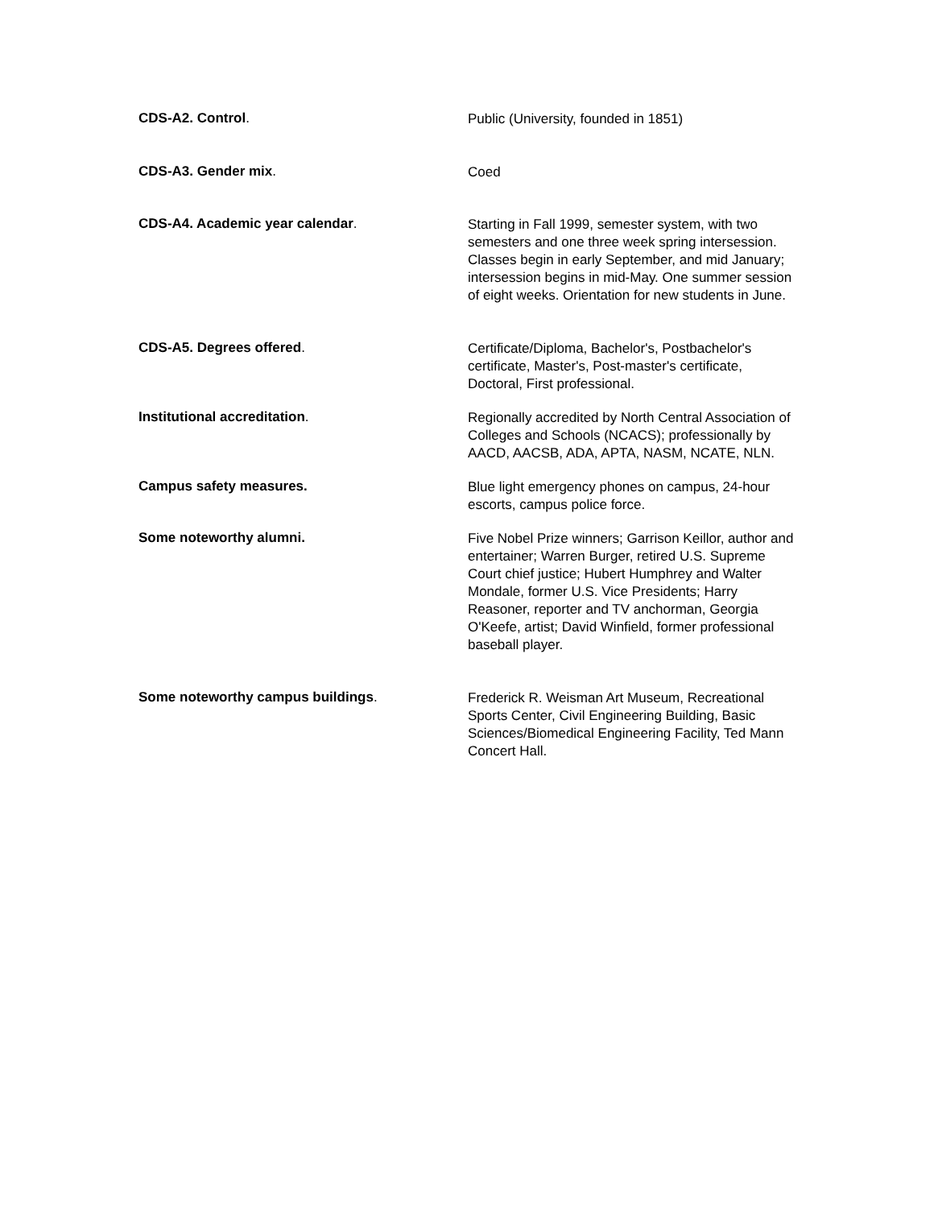CDS-A2. Control.
Public (University, founded in 1851)
CDS-A3. Gender mix.
Coed
CDS-A4. Academic year calendar.
Starting in Fall 1999, semester system, with two semesters and one three week spring intersession. Classes begin in early September, and mid January; intersession begins in mid-May. One summer session of eight weeks. Orientation for new students in June.
CDS-A5. Degrees offered.
Certificate/Diploma, Bachelor's, Postbachelor's certificate, Master's, Post-master's certificate, Doctoral, First professional.
Institutional accreditation.
Regionally accredited by North Central Association of Colleges and Schools (NCACS); professionally by AACD, AACSB, ADA, APTA, NASM, NCATE, NLN.
Campus safety measures.
Blue light emergency phones on campus, 24-hour escorts, campus police force.
Some noteworthy alumni.
Five Nobel Prize winners; Garrison Keillor, author and entertainer; Warren Burger, retired U.S. Supreme Court chief justice; Hubert Humphrey and Walter Mondale, former U.S. Vice Presidents; Harry Reasoner, reporter and TV anchorman, Georgia O'Keefe, artist; David Winfield, former professional baseball player.
Some noteworthy campus buildings.
Frederick R. Weisman Art Museum, Recreational Sports Center, Civil Engineering Building, Basic Sciences/Biomedical Engineering Facility, Ted Mann Concert Hall.